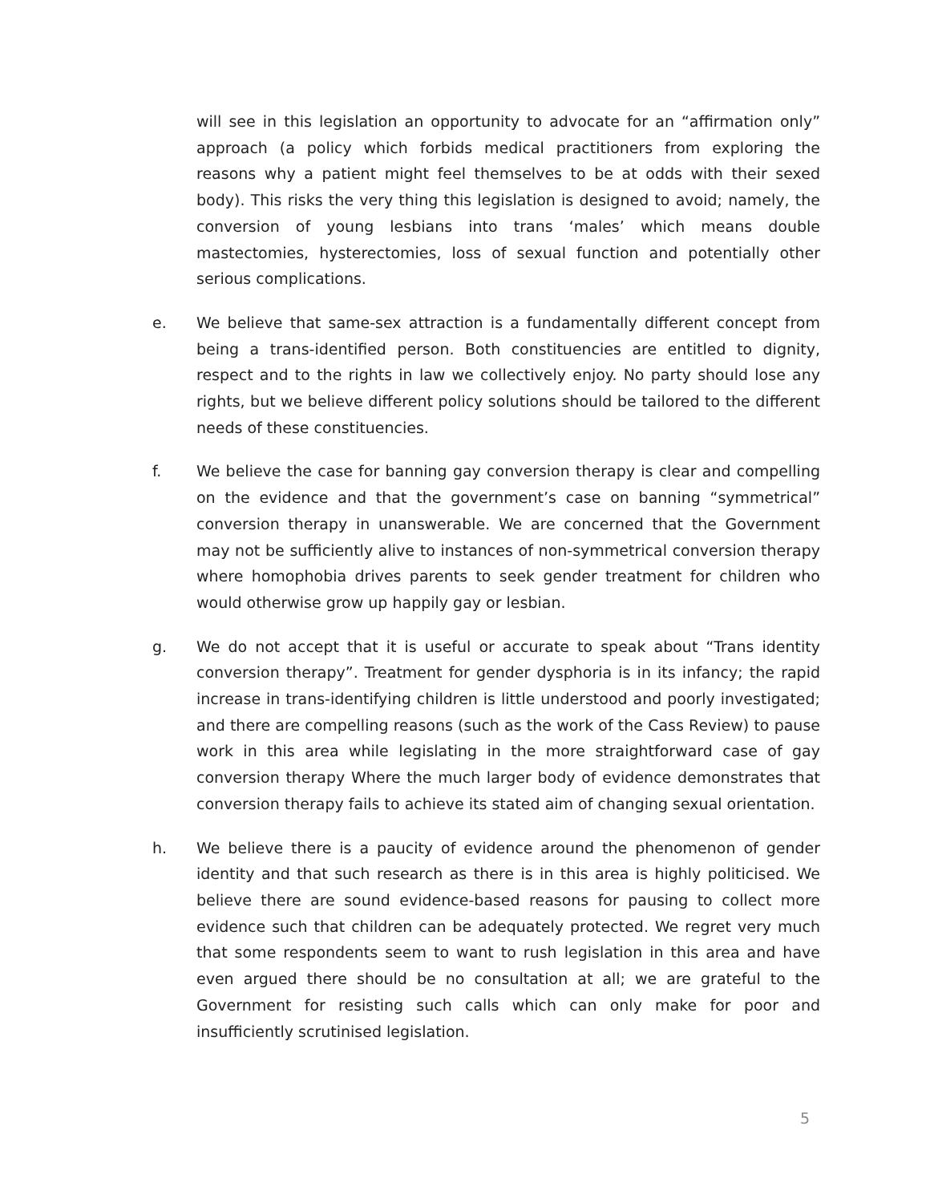will see in this legislation an opportunity to advocate for an “affirmation only” approach (a policy which forbids medical practitioners from exploring the reasons why a patient might feel themselves to be at odds with their sexed body). This risks the very thing this legislation is designed to avoid; namely, the conversion of young lesbians into trans ‘males’ which means double mastectomies, hysterectomies, loss of sexual function and potentially other serious complications.
e. We believe that same-sex attraction is a fundamentally different concept from being a trans-identified person. Both constituencies are entitled to dignity, respect and to the rights in law we collectively enjoy. No party should lose any rights, but we believe different policy solutions should be tailored to the different needs of these constituencies.
f. We believe the case for banning gay conversion therapy is clear and compelling on the evidence and that the government’s case on banning “symmetrical” conversion therapy in unanswerable. We are concerned that the Government may not be sufficiently alive to instances of non-symmetrical conversion therapy where homophobia drives parents to seek gender treatment for children who would otherwise grow up happily gay or lesbian.
g. We do not accept that it is useful or accurate to speak about “Trans identity conversion therapy”. Treatment for gender dysphoria is in its infancy; the rapid increase in trans-identifying children is little understood and poorly investigated; and there are compelling reasons (such as the work of the Cass Review) to pause work in this area while legislating in the more straightforward case of gay conversion therapy Where the much larger body of evidence demonstrates that conversion therapy fails to achieve its stated aim of changing sexual orientation.
h. We believe there is a paucity of evidence around the phenomenon of gender identity and that such research as there is in this area is highly politicised. We believe there are sound evidence-based reasons for pausing to collect more evidence such that children can be adequately protected. We regret very much that some respondents seem to want to rush legislation in this area and have even argued there should be no consultation at all; we are grateful to the Government for resisting such calls which can only make for poor and insufficiently scrutinised legislation.
5